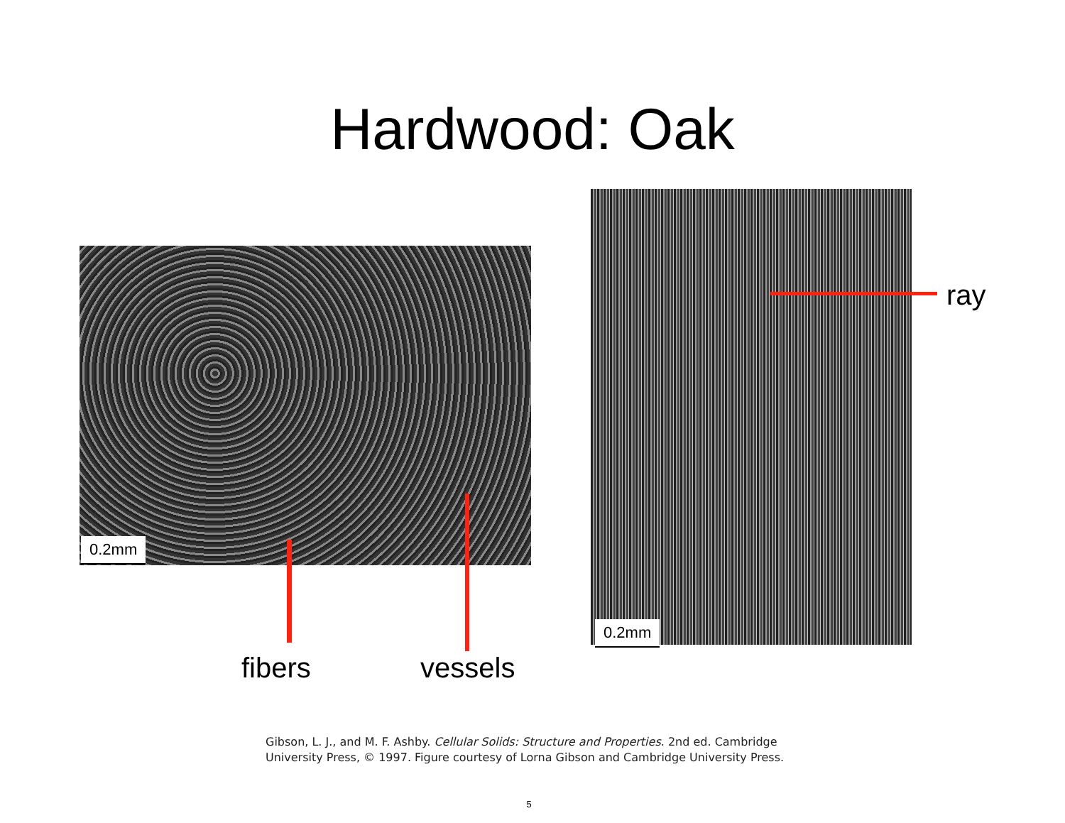Hardwood: Oak
0.2mm
0.2mm
fibers vessels
ray
Gibson, L. J., and M. F. Ashby. Cellular Solids: Structure and Properties. 2nd ed. Cambridge University Press, © 1997. Figure courtesy of Lorna Gibson and Cambridge University Press.
5